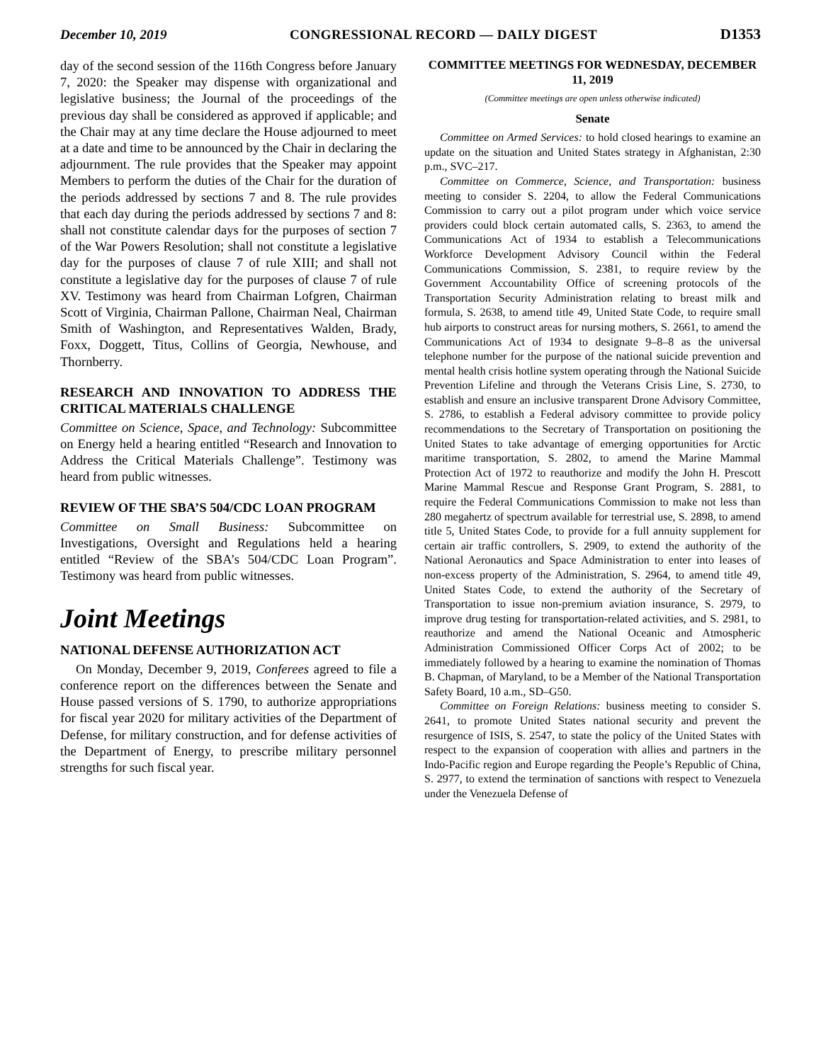December 10, 2019 CONGRESSIONAL RECORD — DAILY DIGEST D1353
day of the second session of the 116th Congress before January 7, 2020: the Speaker may dispense with organizational and legislative business; the Journal of the proceedings of the previous day shall be considered as approved if applicable; and the Chair may at any time declare the House adjourned to meet at a date and time to be announced by the Chair in declaring the adjournment. The rule provides that the Speaker may appoint Members to perform the duties of the Chair for the duration of the periods addressed by sections 7 and 8. The rule provides that each day during the periods addressed by sections 7 and 8: shall not constitute calendar days for the purposes of section 7 of the War Powers Resolution; shall not constitute a legislative day for the purposes of clause 7 of rule XIII; and shall not constitute a legislative day for the purposes of clause 7 of rule XV. Testimony was heard from Chairman Lofgren, Chairman Scott of Virginia, Chairman Pallone, Chairman Neal, Chairman Smith of Washington, and Representatives Walden, Brady, Foxx, Doggett, Titus, Collins of Georgia, Newhouse, and Thornberry.
RESEARCH AND INNOVATION TO ADDRESS THE CRITICAL MATERIALS CHALLENGE
Committee on Science, Space, and Technology: Subcommittee on Energy held a hearing entitled “Research and Innovation to Address the Critical Materials Challenge”. Testimony was heard from public witnesses.
REVIEW OF THE SBA’S 504/CDC LOAN PROGRAM
Committee on Small Business: Subcommittee on Investigations, Oversight and Regulations held a hearing entitled “Review of the SBA’s 504/CDC Loan Program”. Testimony was heard from public witnesses.
Joint Meetings
NATIONAL DEFENSE AUTHORIZATION ACT
On Monday, December 9, 2019, Conferees agreed to file a conference report on the differences between the Senate and House passed versions of S. 1790, to authorize appropriations for fiscal year 2020 for military activities of the Department of Defense, for military construction, and for defense activities of the Department of Energy, to prescribe military personnel strengths for such fiscal year.
COMMITTEE MEETINGS FOR WEDNESDAY, DECEMBER 11, 2019
(Committee meetings are open unless otherwise indicated)
Senate
Committee on Armed Services: to hold closed hearings to examine an update on the situation and United States strategy in Afghanistan, 2:30 p.m., SVC–217.
Committee on Commerce, Science, and Transportation: business meeting to consider S. 2204, to allow the Federal Communications Commission to carry out a pilot program under which voice service providers could block certain automated calls, S. 2363, to amend the Communications Act of 1934 to establish a Telecommunications Workforce Development Advisory Council within the Federal Communications Commission, S. 2381, to require review by the Government Accountability Office of screening protocols of the Transportation Security Administration relating to breast milk and formula, S. 2638, to amend title 49, United State Code, to require small hub airports to construct areas for nursing mothers, S. 2661, to amend the Communications Act of 1934 to designate 9–8–8 as the universal telephone number for the purpose of the national suicide prevention and mental health crisis hotline system operating through the National Suicide Prevention Lifeline and through the Veterans Crisis Line, S. 2730, to establish and ensure an inclusive transparent Drone Advisory Committee, S. 2786, to establish a Federal advisory committee to provide policy recommendations to the Secretary of Transportation on positioning the United States to take advantage of emerging opportunities for Arctic maritime transportation, S. 2802, to amend the Marine Mammal Protection Act of 1972 to reauthorize and modify the John H. Prescott Marine Mammal Rescue and Response Grant Program, S. 2881, to require the Federal Communications Commission to make not less than 280 megahertz of spectrum available for terrestrial use, S. 2898, to amend title 5, United States Code, to provide for a full annuity supplement for certain air traffic controllers, S. 2909, to extend the authority of the National Aeronautics and Space Administration to enter into leases of non-excess property of the Administration, S. 2964, to amend title 49, United States Code, to extend the authority of the Secretary of Transportation to issue non-premium aviation insurance, S. 2979, to improve drug testing for transportation-related activities, and S. 2981, to reauthorize and amend the National Oceanic and Atmospheric Administration Commissioned Officer Corps Act of 2002; to be immediately followed by a hearing to examine the nomination of Thomas B. Chapman, of Maryland, to be a Member of the National Transportation Safety Board, 10 a.m., SD–G50.
Committee on Foreign Relations: business meeting to consider S. 2641, to promote United States national security and prevent the resurgence of ISIS, S. 2547, to state the policy of the United States with respect to the expansion of cooperation with allies and partners in the Indo-Pacific region and Europe regarding the People’s Republic of China, S. 2977, to extend the termination of sanctions with respect to Venezuela under the Venezuela Defense of